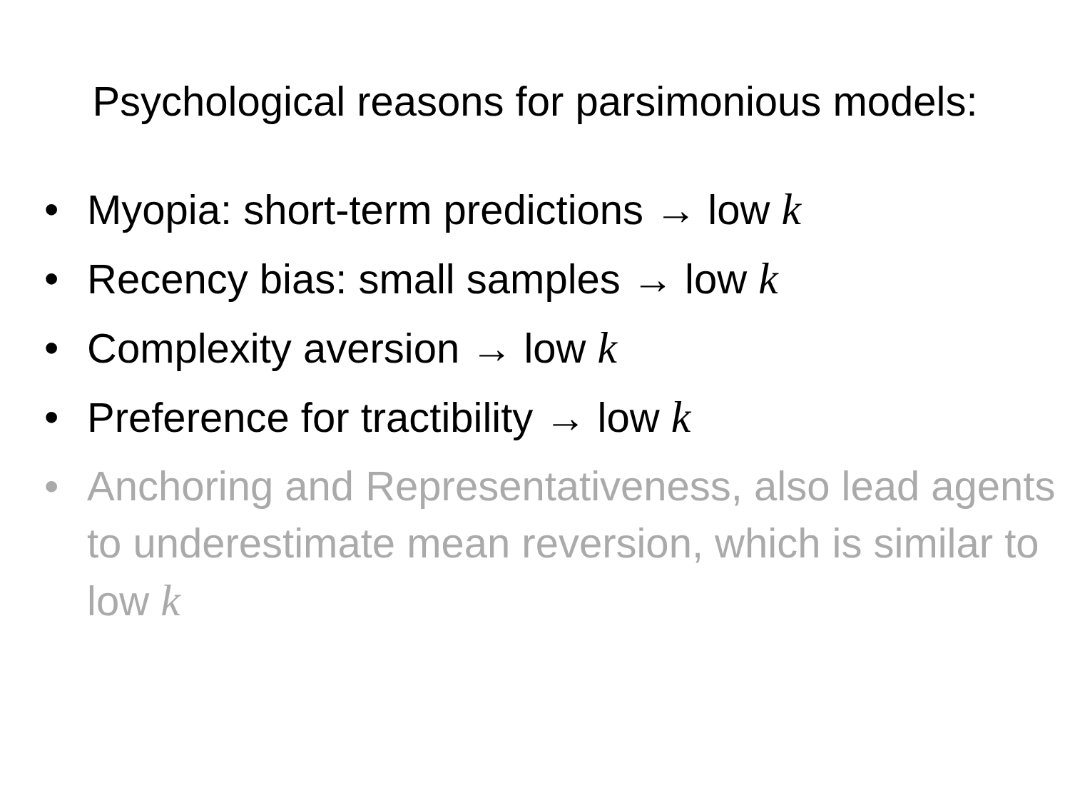Psychological reasons for parsimonious models:
• Myopia: short-term predictions → low k
• Recency bias: small samples → low k
• Complexity aversion → low k
• Preference for tractibility → low k
• Anchoring and Representativeness, also lead agents to underestimate mean reversion, which is similar to low k